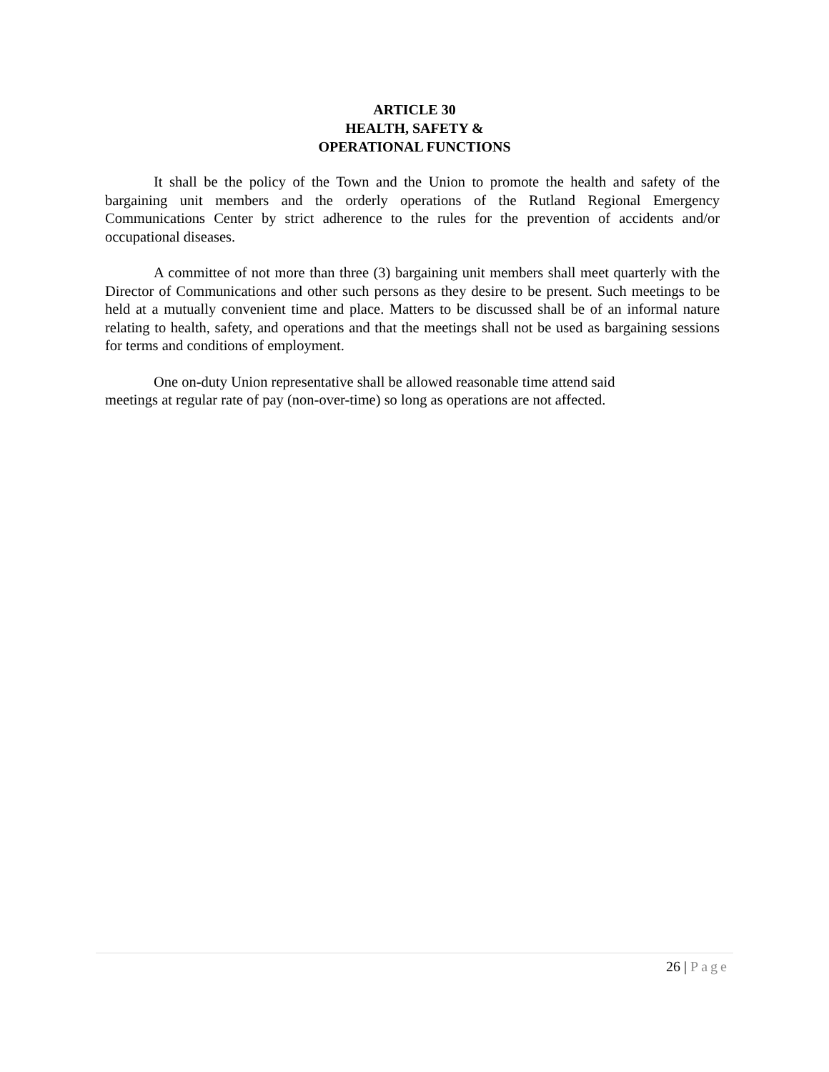ARTICLE 30
HEALTH, SAFETY &
OPERATIONAL FUNCTIONS
It shall be the policy of the Town and the Union to promote the health and safety of the bargaining unit members and the orderly operations of the Rutland Regional Emergency Communications Center by strict adherence to the rules for the prevention of accidents and/or occupational diseases.
A committee of not more than three (3) bargaining unit members shall meet quarterly with the Director of Communications and other such persons as they desire to be present. Such meetings to be held at a mutually convenient time and place. Matters to be discussed shall be of an informal nature relating to health, safety, and operations and that the meetings shall not be used as bargaining sessions for terms and conditions of employment.
One on-duty Union representative shall be allowed reasonable time attend said
meetings at regular rate of pay (non-over-time) so long as operations are not affected.
26 | Page